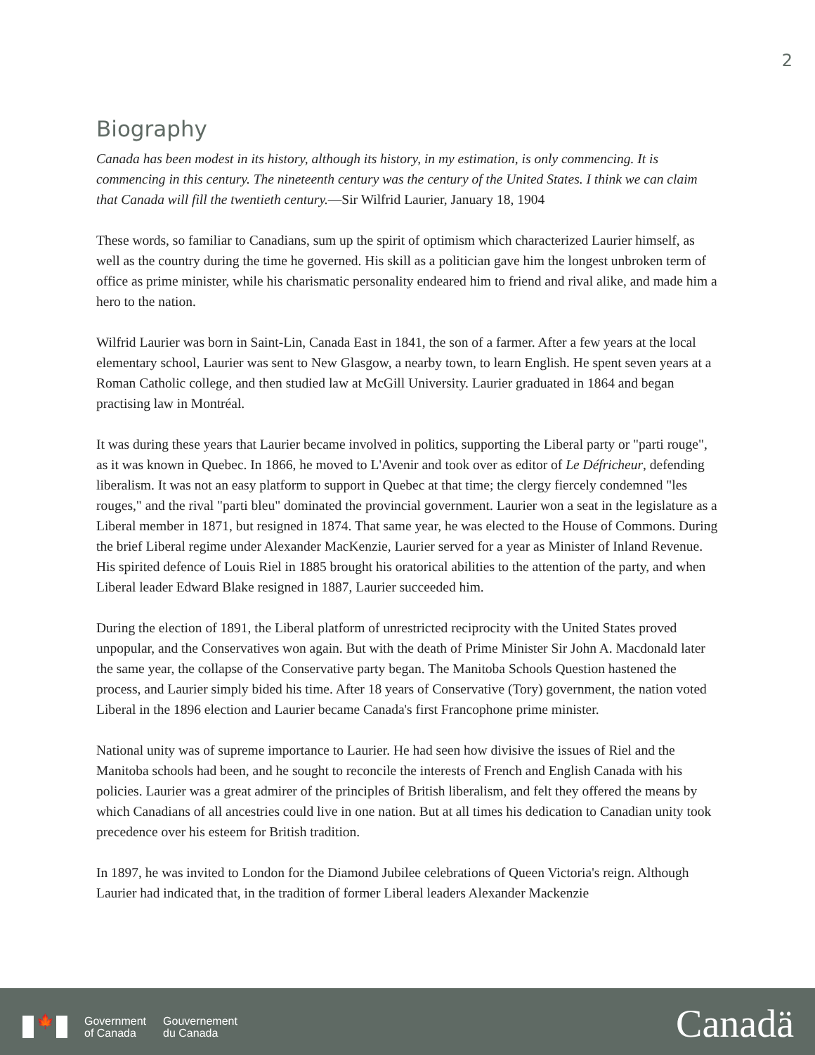2
Biography
Canada has been modest in its history, although its history, in my estimation, is only commencing. It is commencing in this century. The nineteenth century was the century of the United States. I think we can claim that Canada will fill the twentieth century.—Sir Wilfrid Laurier, January 18, 1904
These words, so familiar to Canadians, sum up the spirit of optimism which characterized Laurier himself, as well as the country during the time he governed. His skill as a politician gave him the longest unbroken term of office as prime minister, while his charismatic personality endeared him to friend and rival alike, and made him a hero to the nation.
Wilfrid Laurier was born in Saint-Lin, Canada East in 1841, the son of a farmer. After a few years at the local elementary school, Laurier was sent to New Glasgow, a nearby town, to learn English. He spent seven years at a Roman Catholic college, and then studied law at McGill University. Laurier graduated in 1864 and began practising law in Montréal.
It was during these years that Laurier became involved in politics, supporting the Liberal party or "parti rouge", as it was known in Quebec. In 1866, he moved to L'Avenir and took over as editor of Le Défricheur, defending liberalism. It was not an easy platform to support in Quebec at that time; the clergy fiercely condemned "les rouges," and the rival "parti bleu" dominated the provincial government. Laurier won a seat in the legislature as a Liberal member in 1871, but resigned in 1874. That same year, he was elected to the House of Commons. During the brief Liberal regime under Alexander MacKenzie, Laurier served for a year as Minister of Inland Revenue. His spirited defence of Louis Riel in 1885 brought his oratorical abilities to the attention of the party, and when Liberal leader Edward Blake resigned in 1887, Laurier succeeded him.
During the election of 1891, the Liberal platform of unrestricted reciprocity with the United States proved unpopular, and the Conservatives won again. But with the death of Prime Minister Sir John A. Macdonald later the same year, the collapse of the Conservative party began. The Manitoba Schools Question hastened the process, and Laurier simply bided his time. After 18 years of Conservative (Tory) government, the nation voted Liberal in the 1896 election and Laurier became Canada's first Francophone prime minister.
National unity was of supreme importance to Laurier. He had seen how divisive the issues of Riel and the Manitoba schools had been, and he sought to reconcile the interests of French and English Canada with his policies. Laurier was a great admirer of the principles of British liberalism, and felt they offered the means by which Canadians of all ancestries could live in one nation. But at all times his dedication to Canadian unity took precedence over his esteem for British tradition.
In 1897, he was invited to London for the Diamond Jubilee celebrations of Queen Victoria's reign. Although Laurier had indicated that, in the tradition of former Liberal leaders Alexander Mackenzie
🍁
Government
of Canada
Gouvernement
du Canada
Canadä